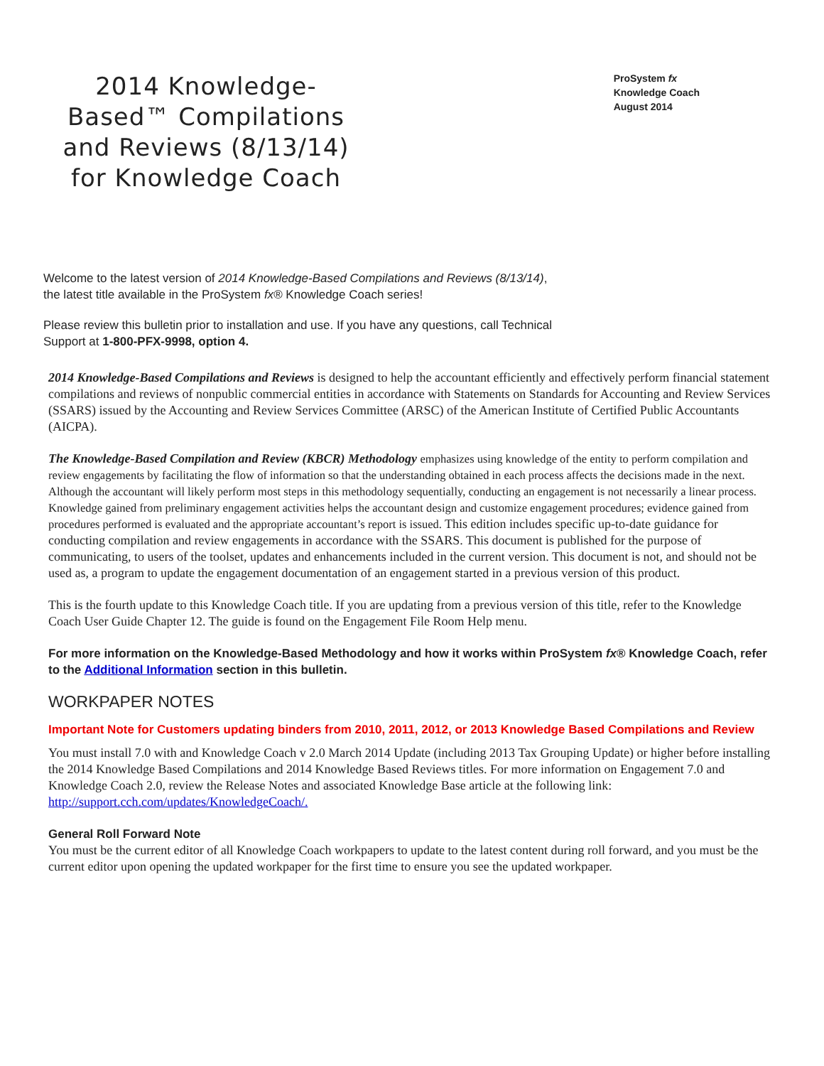2014 Knowledge-Based™ Compilations and Reviews (8/13/14) for Knowledge Coach
ProSystem fx
Knowledge Coach
August 2014
Welcome to the latest version of 2014 Knowledge-Based Compilations and Reviews (8/13/14), the latest title available in the ProSystem fx® Knowledge Coach series!
Please review this bulletin prior to installation and use. If you have any questions, call Technical Support at 1-800-PFX-9998, option 4.
2014 Knowledge-Based Compilations and Reviews is designed to help the accountant efficiently and effectively perform financial statement compilations and reviews of nonpublic commercial entities in accordance with Statements on Standards for Accounting and Review Services (SSARS) issued by the Accounting and Review Services Committee (ARSC) of the American Institute of Certified Public Accountants (AICPA).
The Knowledge-Based Compilation and Review (KBCR) Methodology emphasizes using knowledge of the entity to perform compilation and review engagements by facilitating the flow of information so that the understanding obtained in each process affects the decisions made in the next. Although the accountant will likely perform most steps in this methodology sequentially, conducting an engagement is not necessarily a linear process. Knowledge gained from preliminary engagement activities helps the accountant design and customize engagement procedures; evidence gained from procedures performed is evaluated and the appropriate accountant’s report is issued. This edition includes specific up-to-date guidance for conducting compilation and review engagements in accordance with the SSARS. This document is published for the purpose of communicating, to users of the toolset, updates and enhancements included in the current version. This document is not, and should not be used as, a program to update the engagement documentation of an engagement started in a previous version of this product.
This is the fourth update to this Knowledge Coach title. If you are updating from a previous version of this title, refer to the Knowledge Coach User Guide Chapter 12. The guide is found on the Engagement File Room Help menu.
For more information on the Knowledge-Based Methodology and how it works within ProSystem fx® Knowledge Coach, refer to the Additional Information section in this bulletin.
WORKPAPER NOTES
Important Note for Customers updating binders from 2010, 2011, 2012, or 2013 Knowledge Based Compilations and Review
You must install 7.0 with and Knowledge Coach v 2.0 March 2014 Update (including 2013 Tax Grouping Update) or higher before installing the 2014 Knowledge Based Compilations and 2014 Knowledge Based Reviews titles. For more information on Engagement 7.0 and Knowledge Coach 2.0, review the Release Notes and associated Knowledge Base article at the following link: http://support.cch.com/updates/KnowledgeCoach/.
General Roll Forward Note
You must be the current editor of all Knowledge Coach workpapers to update to the latest content during roll forward, and you must be the current editor upon opening the updated workpaper for the first time to ensure you see the updated workpaper.